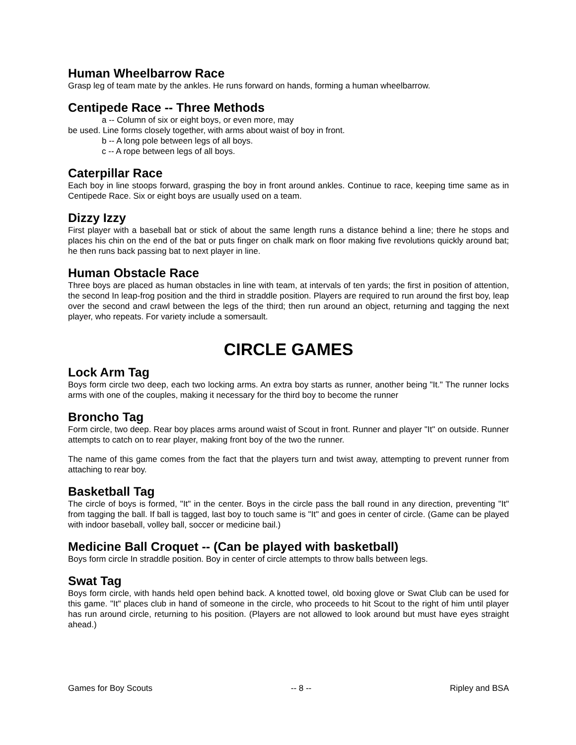Human Wheelbarrow Race
Grasp leg of team mate by the ankles. He runs forward on hands, forming a human wheelbarrow.
Centipede Race -- Three Methods
a -- Column of six or eight boys, or even more, may
be used. Line forms closely together, with arms about waist of boy in front.
b -- A long pole between legs of all boys.
c -- A rope between legs of all boys.
Caterpillar Race
Each boy in line stoops forward, grasping the boy in front around ankles. Continue to race, keeping time same as in Centipede Race. Six or eight boys are usually used on a team.
Dizzy Izzy
First player with a baseball bat or stick of about the same length runs a distance behind a line; there he stops and places his chin on the end of the bat or puts finger on chalk mark on floor making five revolutions quickly around bat; he then runs back passing bat to next player in line.
Human Obstacle Race
Three boys are placed as human obstacles in line with team, at intervals of ten yards; the first in position of attention, the second In leap-frog position and the third in straddle position. Players are required to run around the first boy, leap over the second and crawl between the legs of the third; then run around an object, returning and tagging the next player, who repeats. For variety include a somersault.
CIRCLE GAMES
Lock Arm Tag
Boys form circle two deep, each two locking arms. An extra boy starts as runner, another being "It." The runner locks arms with one of the couples, making it necessary for the third boy to become the runner
Broncho Tag
Form circle, two deep. Rear boy places arms around waist of Scout in front. Runner and player "It" on outside. Runner attempts to catch on to rear player, making front boy of the two the runner.
The name of this game comes from the fact that the players turn and twist away, attempting to prevent runner from attaching to rear boy.
Basketball Tag
The circle of boys is formed, "It" in the center. Boys in the circle pass the ball round in any direction, preventing "It" from tagging the ball. If ball is tagged, last boy to touch same is "It" and goes in center of circle. (Game can be played with indoor baseball, volley ball, soccer or medicine bail.)
Medicine Ball Croquet -- (Can be played with basketball)
Boys form circle In straddle position. Boy in center of circle attempts to throw balls between legs.
Swat Tag
Boys form circle, with hands held open behind back. A knotted towel, old boxing glove or Swat Club can be used for this game. "It" places club in hand of someone in the circle, who proceeds to hit Scout to the right of him until player has run around circle, returning to his position. (Players are not allowed to look around but must have eyes straight ahead.)
Games for Boy Scouts -- 8 -- Ripley and BSA